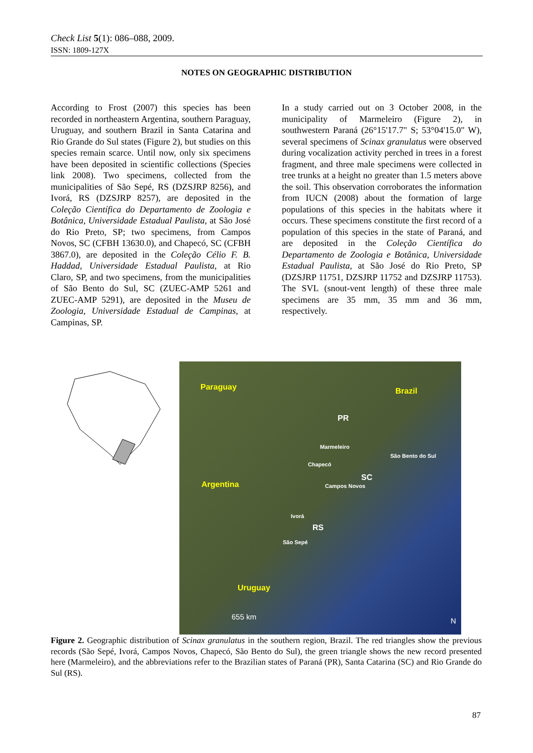Check List 5(1): 086–088, 2009.
ISSN: 1809-127X
NOTES ON GEOGRAPHIC DISTRIBUTION
According to Frost (2007) this species has been recorded in northeastern Argentina, southern Paraguay, Uruguay, and southern Brazil in Santa Catarina and Rio Grande do Sul states (Figure 2), but studies on this species remain scarce. Until now, only six specimens have been deposited in scientific collections (Species link 2008). Two specimens, collected from the municipalities of São Sepé, RS (DZSJRP 8256), and Ivorá, RS (DZSJRP 8257), are deposited in the Coleção Científica do Departamento de Zoologia e Botânica, Universidade Estadual Paulista, at São José do Rio Preto, SP; two specimens, from Campos Novos, SC (CFBH 13630.0), and Chapecó, SC (CFBH 3867.0), are deposited in the Coleção Célio F. B. Haddad, Universidade Estadual Paulista, at Rio Claro, SP, and two specimens, from the municipalities of São Bento do Sul, SC (ZUEC-AMP 5261 and ZUEC-AMP 5291), are deposited in the Museu de Zoologia, Universidade Estadual de Campinas, at Campinas, SP.
In a study carried out on 3 October 2008, in the municipality of Marmeleiro (Figure 2), in southwestern Paraná (26°15'17.7" S; 53°04'15.0" W), several specimens of Scinax granulatus were observed during vocalization activity perched in trees in a forest fragment, and three male specimens were collected in tree trunks at a height no greater than 1.5 meters above the soil. This observation corroborates the information from IUCN (2008) about the formation of large populations of this species in the habitats where it occurs. These specimens constitute the first record of a population of this species in the state of Paraná, and are deposited in the Coleção Científica do Departamento de Zoologia e Botânica, Universidade Estadual Paulista, at São José do Rio Preto, SP (DZSJRP 11751, DZSJRP 11752 and DZSJRP 11753). The SVL (snout-vent length) of these three male specimens are 35 mm, 35 mm and 36 mm, respectively.
Paraguay Brazil
PR
Marmeleiro
São Bento do Sul
Chapecó
SC
Campos Novos Argentina
Ivorá
RS
São Sepé
Uruguay
655 km N
Figure 2. Geographic distribution of Scinax granulatus in the southern region, Brazil. The red triangles show the previous records (São Sepé, Ivorá, Campos Novos, Chapecó, São Bento do Sul), the green triangle shows the new record presented here (Marmeleiro), and the abbreviations refer to the Brazilian states of Paraná (PR), Santa Catarina (SC) and Rio Grande do Sul (RS).
87